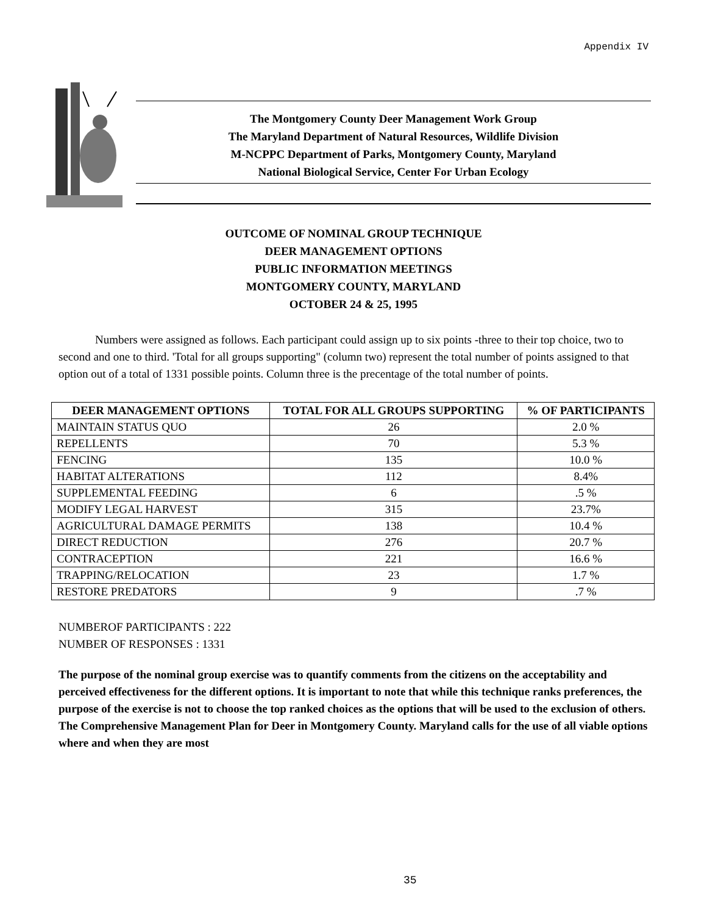Appendix IV
The Montgomery County Deer Management Work Group
The Maryland Department of Natural Resources, Wildlife Division
M-NCPPC Department of Parks, Montgomery County, Maryland
National Biological Service, Center For Urban Ecology
OUTCOME OF NOMINAL GROUP TECHNIQUE
DEER MANAGEMENT OPTIONS
PUBLIC INFORMATION MEETINGS
MONTGOMERY COUNTY, MARYLAND
OCTOBER 24 & 25, 1995
Numbers were assigned as follows. Each participant could assign up to six points -three to their top choice, two to second and one to third. 'Total for all groups supporting" (column two) represent the total number of points assigned to that option out of a total of 1331 possible points. Column three is the precentage of the total number of points.
| DEER MANAGEMENT OPTIONS | TOTAL FOR ALL GROUPS SUPPORTING | % OF PARTICIPANTS |
| --- | --- | --- |
| MAINTAIN STATUS QUO | 26 | 2.0 % |
| REPELLENTS | 70 | 5.3 % |
| FENCING | 135 | 10.0 % |
| HABITAT ALTERATIONS | 112 | 8.4% |
| SUPPLEMENTAL FEEDING | 6 | .5 % |
| MODIFY LEGAL HARVEST | 315 | 23.7% |
| AGRICULTURAL DAMAGE PERMITS | 138 | 10.4 % |
| DIRECT REDUCTION | 276 | 20.7 % |
| CONTRACEPTION | 221 | 16.6 % |
| TRAPPING/RELOCATION | 23 | 1.7 % |
| RESTORE PREDATORS | 9 | .7 % |
NUMBEROF PARTICIPANTS : 222
NUMBER OF RESPONSES : 1331
The purpose of the nominal group exercise was to quantify comments from the citizens on the acceptability and perceived effectiveness for the different options. It is important to note that while this technique ranks preferences, the purpose of the exercise is not to choose the top ranked choices as the options that will be used to the exclusion of others. The Comprehensive Management Plan for Deer in Montgomery County. Maryland calls for the use of all viable options where and when they are most
35